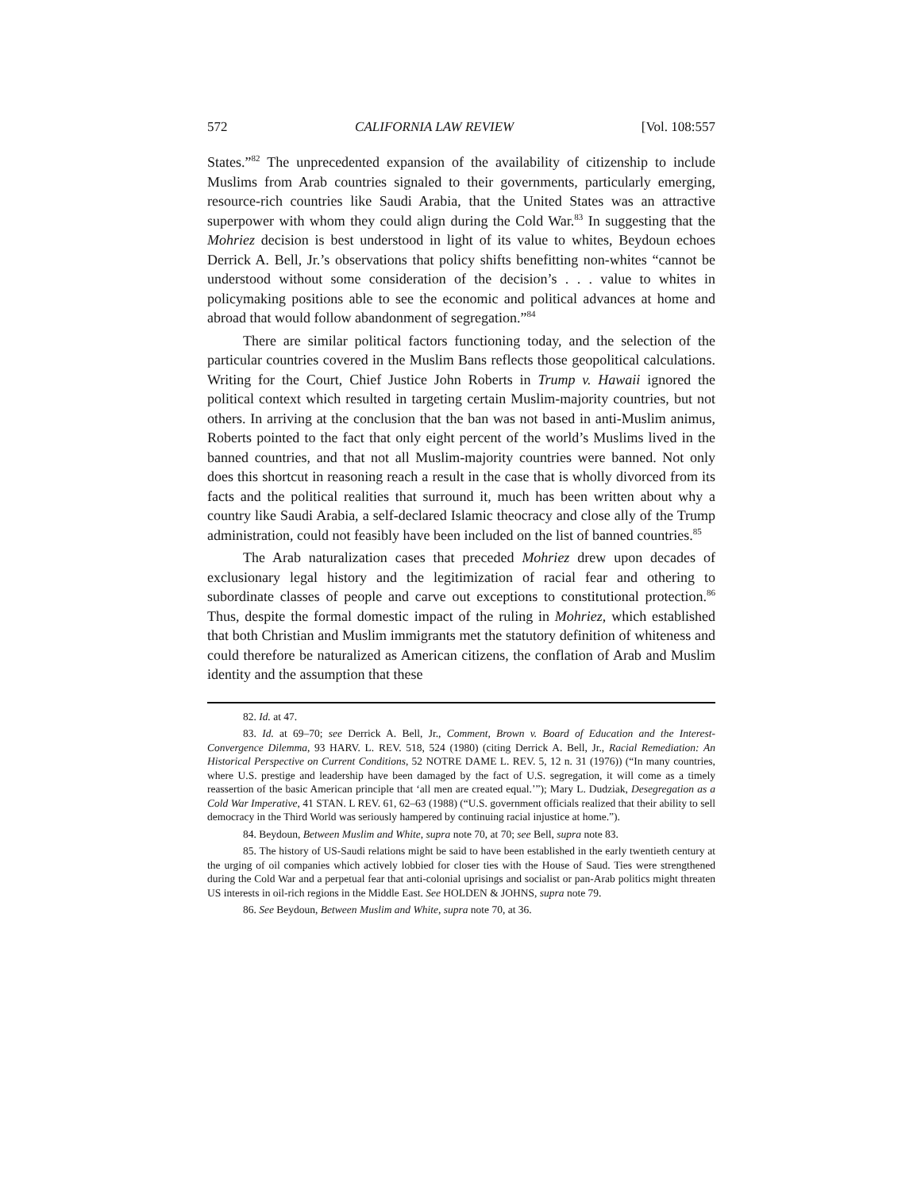572 CALIFORNIA LAW REVIEW [Vol. 108:557
States.”<sup>82</sup> The unprecedented expansion of the availability of citizenship to include Muslims from Arab countries signaled to their governments, particularly emerging, resource-rich countries like Saudi Arabia, that the United States was an attractive superpower with whom they could align during the Cold War.<sup>83</sup> In suggesting that the Mohriez decision is best understood in light of its value to whites, Beydoun echoes Derrick A. Bell, Jr.’s observations that policy shifts benefitting non-whites “cannot be understood without some consideration of the decision’s . . . value to whites in policymaking positions able to see the economic and political advances at home and abroad that would follow abandonment of segregation.”<sup>84</sup>
There are similar political factors functioning today, and the selection of the particular countries covered in the Muslim Bans reflects those geopolitical calculations. Writing for the Court, Chief Justice John Roberts in Trump v. Hawaii ignored the political context which resulted in targeting certain Muslim-majority countries, but not others. In arriving at the conclusion that the ban was not based in anti-Muslim animus, Roberts pointed to the fact that only eight percent of the world’s Muslims lived in the banned countries, and that not all Muslim-majority countries were banned. Not only does this shortcut in reasoning reach a result in the case that is wholly divorced from its facts and the political realities that surround it, much has been written about why a country like Saudi Arabia, a self-declared Islamic theocracy and close ally of the Trump administration, could not feasibly have been included on the list of banned countries.<sup>85</sup>
The Arab naturalization cases that preceded Mohriez drew upon decades of exclusionary legal history and the legitimization of racial fear and othering to subordinate classes of people and carve out exceptions to constitutional protection.<sup>86</sup> Thus, despite the formal domestic impact of the ruling in Mohriez, which established that both Christian and Muslim immigrants met the statutory definition of whiteness and could therefore be naturalized as American citizens, the conflation of Arab and Muslim identity and the assumption that these
82. Id. at 47.
83. Id. at 69–70; see Derrick A. Bell, Jr., Comment, Brown v. Board of Education and the Interest-Convergence Dilemma, 93 HARV. L. REV. 518, 524 (1980) (citing Derrick A. Bell, Jr., Racial Remediation: An Historical Perspective on Current Conditions, 52 NOTRE DAME L. REV. 5, 12 n. 31 (1976)) (“In many countries, where U.S. prestige and leadership have been damaged by the fact of U.S. segregation, it will come as a timely reassertion of the basic American principle that ‘all men are created equal.’”); Mary L. Dudziak, Desegregation as a Cold War Imperative, 41 STAN. L REV. 61, 62–63 (1988) (“U.S. government officials realized that their ability to sell democracy in the Third World was seriously hampered by continuing racial injustice at home.”).
84. Beydoun, Between Muslim and White, supra note 70, at 70; see Bell, supra note 83.
85. The history of US-Saudi relations might be said to have been established in the early twentieth century at the urging of oil companies which actively lobbied for closer ties with the House of Saud. Ties were strengthened during the Cold War and a perpetual fear that anti-colonial uprisings and socialist or pan-Arab politics might threaten US interests in oil-rich regions in the Middle East. See HOLDEN & JOHNS, supra note 79.
86. See Beydoun, Between Muslim and White, supra note 70, at 36.